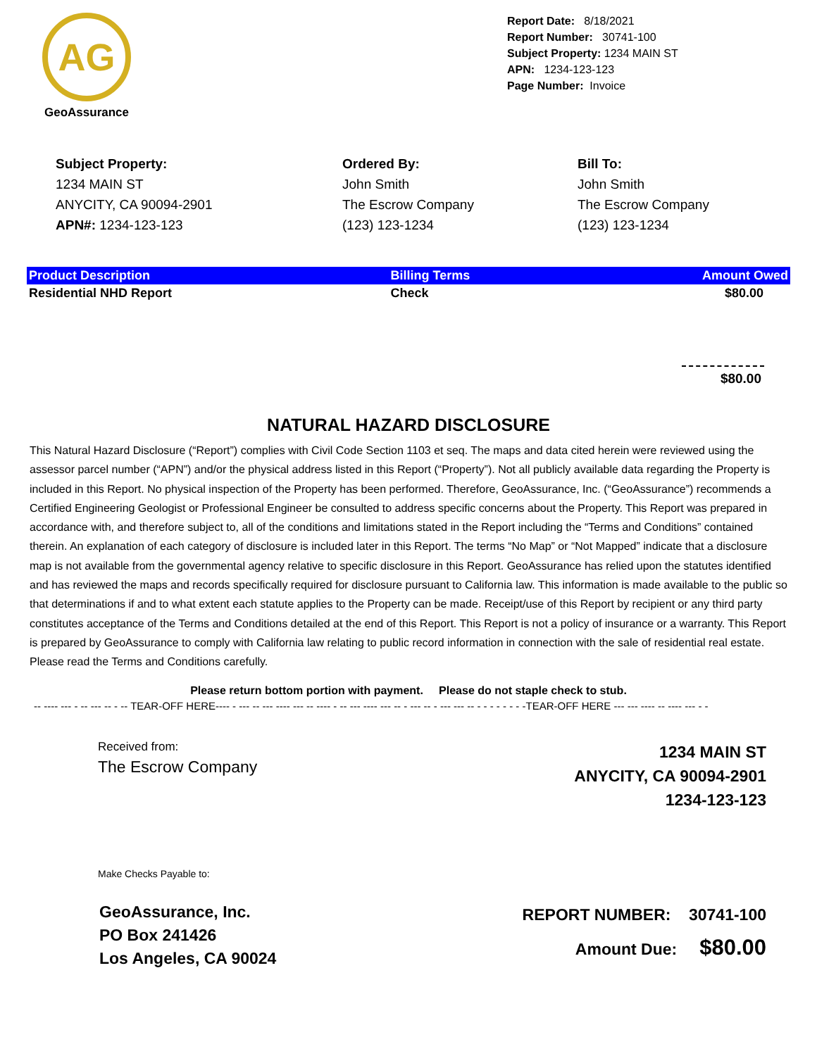AG
GeoAssurance
Report Date: 8/18/2021
Report Number: 30741-100
Subject Property: 1234 MAIN ST
APN: 1234-123-123
Page Number: Invoice
Subject Property:
1234 MAIN ST
ANYCITY, CA 90094-2901
APN#: 1234-123-123
Ordered By:
John Smith
The Escrow Company
(123) 123-1234
Bill To:
John Smith
The Escrow Company
(123) 123-1234
| Product Description | Billing Terms | Amount Owed |
| --- | --- | --- |
| Residential NHD Report | Check | $80.00 |
$80.00
NATURAL HAZARD DISCLOSURE
This Natural Hazard Disclosure (“Report”) complies with Civil Code Section 1103 et seq. The maps and data cited herein were reviewed using the assessor parcel number (“APN”) and/or the physical address listed in this Report (“Property”). Not all publicly available data regarding the Property is included in this Report. No physical inspection of the Property has been performed. Therefore, GeoAssurance, Inc. (“GeoAssurance”) recommends a Certified Engineering Geologist or Professional Engineer be consulted to address specific concerns about the Property. This Report was prepared in accordance with, and therefore subject to, all of the conditions and limitations stated in the Report including the “Terms and Conditions” contained therein. An explanation of each category of disclosure is included later in this Report. The terms “No Map” or “Not Mapped” indicate that a disclosure map is not available from the governmental agency relative to specific disclosure in this Report. GeoAssurance has relied upon the statutes identified and has reviewed the maps and records specifically required for disclosure pursuant to California law. This information is made available to the public so that determinations if and to what extent each statute applies to the Property can be made. Receipt/use of this Report by recipient or any third party constitutes acceptance of the Terms and Conditions detailed at the end of this Report. This Report is not a policy of insurance or a warranty. This Report is prepared by GeoAssurance to comply with California law relating to public record information in connection with the sale of residential real estate. Please read the Terms and Conditions carefully.
Please return bottom portion with payment. Please do not staple check to stub.
-- ---- --- - -- --- -- - -- TEAR-OFF HERE---- - --- -- --- ---- --- -- ---- - -- --- ---- --- -- - --- -- - --- --- -- - - - - - - - -TEAR-OFF HERE --- --- ---- -- ---- --- - -
Received from:
The Escrow Company
1234 MAIN ST
ANYCITY, CA 90094-2901
1234-123-123
Make Checks Payable to:
GeoAssurance, Inc.
PO Box 241426
Los Angeles, CA 90024
REPORT NUMBER: 30741-100
Amount Due: $80.00